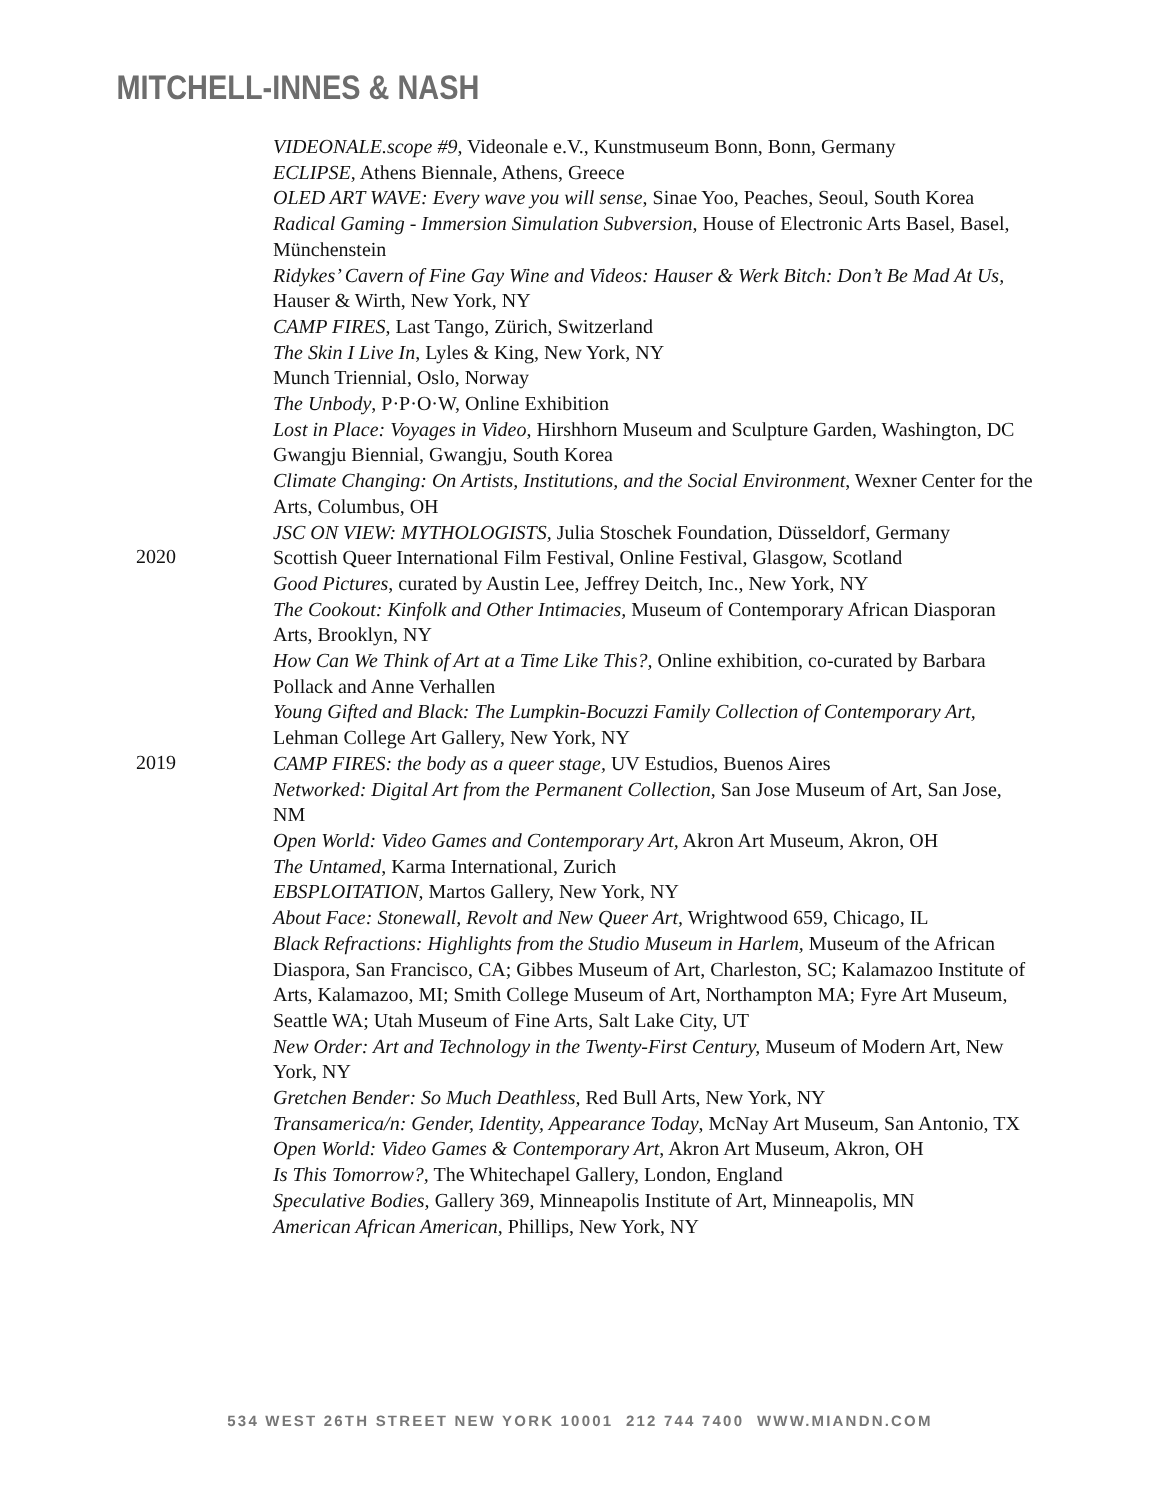MITCHELL-INNES & NASH
VIDEONALE.scope #9, Videonale e.V., Kunstmuseum Bonn, Bonn, Germany
ECLIPSE, Athens Biennale, Athens, Greece
OLED ART WAVE: Every wave you will sense, Sinae Yoo, Peaches, Seoul, South Korea
Radical Gaming - Immersion Simulation Subversion, House of Electronic Arts Basel, Basel, Münchenstein
Ridykes’ Cavern of Fine Gay Wine and Videos: Hauser & Werk Bitch: Don’t Be Mad At Us, Hauser & Wirth, New York, NY
CAMP FIRES, Last Tango, Zürich, Switzerland
The Skin I Live In, Lyles & King, New York, NY
Munch Triennial, Oslo, Norway
The Unbody, P·P·O·W, Online Exhibition
Lost in Place: Voyages in Video, Hirshhorn Museum and Sculpture Garden, Washington, DC
Gwangju Biennial, Gwangju, South Korea
Climate Changing: On Artists, Institutions, and the Social Environment, Wexner Center for the Arts, Columbus, OH
JSC ON VIEW: MYTHOLOGISTS, Julia Stoschek Foundation, Düsseldorf, Germany
2020
Scottish Queer International Film Festival, Online Festival, Glasgow, Scotland
Good Pictures, curated by Austin Lee, Jeffrey Deitch, Inc., New York, NY
The Cookout: Kinfolk and Other Intimacies, Museum of Contemporary African Diasporan Arts, Brooklyn, NY
How Can We Think of Art at a Time Like This?, Online exhibition, co-curated by Barbara Pollack and Anne Verhallen
Young Gifted and Black: The Lumpkin-Bocuzzi Family Collection of Contemporary Art, Lehman College Art Gallery, New York, NY
2019
CAMP FIRES: the body as a queer stage, UV Estudios, Buenos Aires
Networked: Digital Art from the Permanent Collection, San Jose Museum of Art, San Jose, NM
Open World: Video Games and Contemporary Art, Akron Art Museum, Akron, OH
The Untamed, Karma International, Zurich
EBSPLOITATION, Martos Gallery, New York, NY
About Face: Stonewall, Revolt and New Queer Art, Wrightwood 659, Chicago, IL
Black Refractions: Highlights from the Studio Museum in Harlem, Museum of the African Diaspora, San Francisco, CA; Gibbes Museum of Art, Charleston, SC; Kalamazoo Institute of Arts, Kalamazoo, MI; Smith College Museum of Art, Northampton MA; Fyre Art Museum, Seattle WA; Utah Museum of Fine Arts, Salt Lake City, UT
New Order: Art and Technology in the Twenty-First Century, Museum of Modern Art, New York, NY
Gretchen Bender: So Much Deathless, Red Bull Arts, New York, NY
Transamerica/n: Gender, Identity, Appearance Today, McNay Art Museum, San Antonio, TX
Open World: Video Games & Contemporary Art, Akron Art Museum, Akron, OH
Is This Tomorrow?, The Whitechapel Gallery, London, England
Speculative Bodies, Gallery 369, Minneapolis Institute of Art, Minneapolis, MN
American African American, Phillips, New York, NY
534 WEST 26TH STREET NEW YORK 10001 212 744 7400 WWW.MIANDN.COM